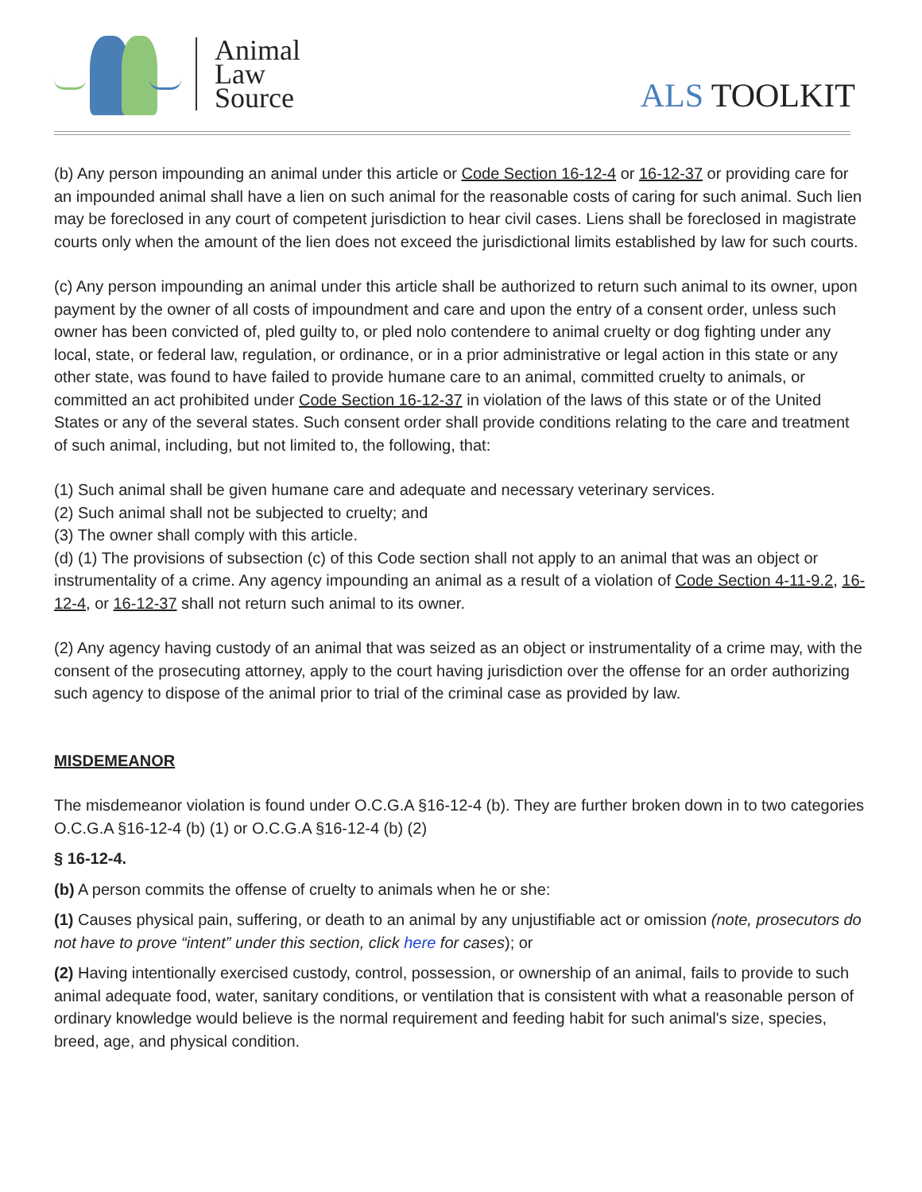Animal
Law
Source
ALS TOOLKIT
(b) Any person impounding an animal under this article or Code Section 16-12-4 or 16-12-37 or providing care for an impounded animal shall have a lien on such animal for the reasonable costs of caring for such animal. Such lien may be foreclosed in any court of competent jurisdiction to hear civil cases. Liens shall be foreclosed in magistrate courts only when the amount of the lien does not exceed the jurisdictional limits established by law for such courts.
(c) Any person impounding an animal under this article shall be authorized to return such animal to its owner, upon payment by the owner of all costs of impoundment and care and upon the entry of a consent order, unless such owner has been convicted of, pled guilty to, or pled nolo contendere to animal cruelty or dog fighting under any local, state, or federal law, regulation, or ordinance, or in a prior administrative or legal action in this state or any other state, was found to have failed to provide humane care to an animal, committed cruelty to animals, or committed an act prohibited under Code Section 16-12-37 in violation of the laws of this state or of the United States or any of the several states. Such consent order shall provide conditions relating to the care and treatment of such animal, including, but not limited to, the following, that:
(1) Such animal shall be given humane care and adequate and necessary veterinary services.
(2) Such animal shall not be subjected to cruelty; and
(3) The owner shall comply with this article.
(d) (1) The provisions of subsection (c) of this Code section shall not apply to an animal that was an object or instrumentality of a crime. Any agency impounding an animal as a result of a violation of Code Section 4-11-9.2, 16-12-4, or 16-12-37 shall not return such animal to its owner.
(2) Any agency having custody of an animal that was seized as an object or instrumentality of a crime may, with the consent of the prosecuting attorney, apply to the court having jurisdiction over the offense for an order authorizing such agency to dispose of the animal prior to trial of the criminal case as provided by law.
MISDEMEANOR
The misdemeanor violation is found under O.C.G.A §16-12-4 (b). They are further broken down in to two categories O.C.G.A §16-12-4 (b) (1) or O.C.G.A §16-12-4 (b) (2)
§ 16-12-4.
(b) A person commits the offense of cruelty to animals when he or she:
(1) Causes physical pain, suffering, or death to an animal by any unjustifiable act or omission (note, prosecutors do not have to prove “intent” under this section, click here for cases); or
(2) Having intentionally exercised custody, control, possession, or ownership of an animal, fails to provide to such animal adequate food, water, sanitary conditions, or ventilation that is consistent with what a reasonable person of ordinary knowledge would believe is the normal requirement and feeding habit for such animal's size, species, breed, age, and physical condition.